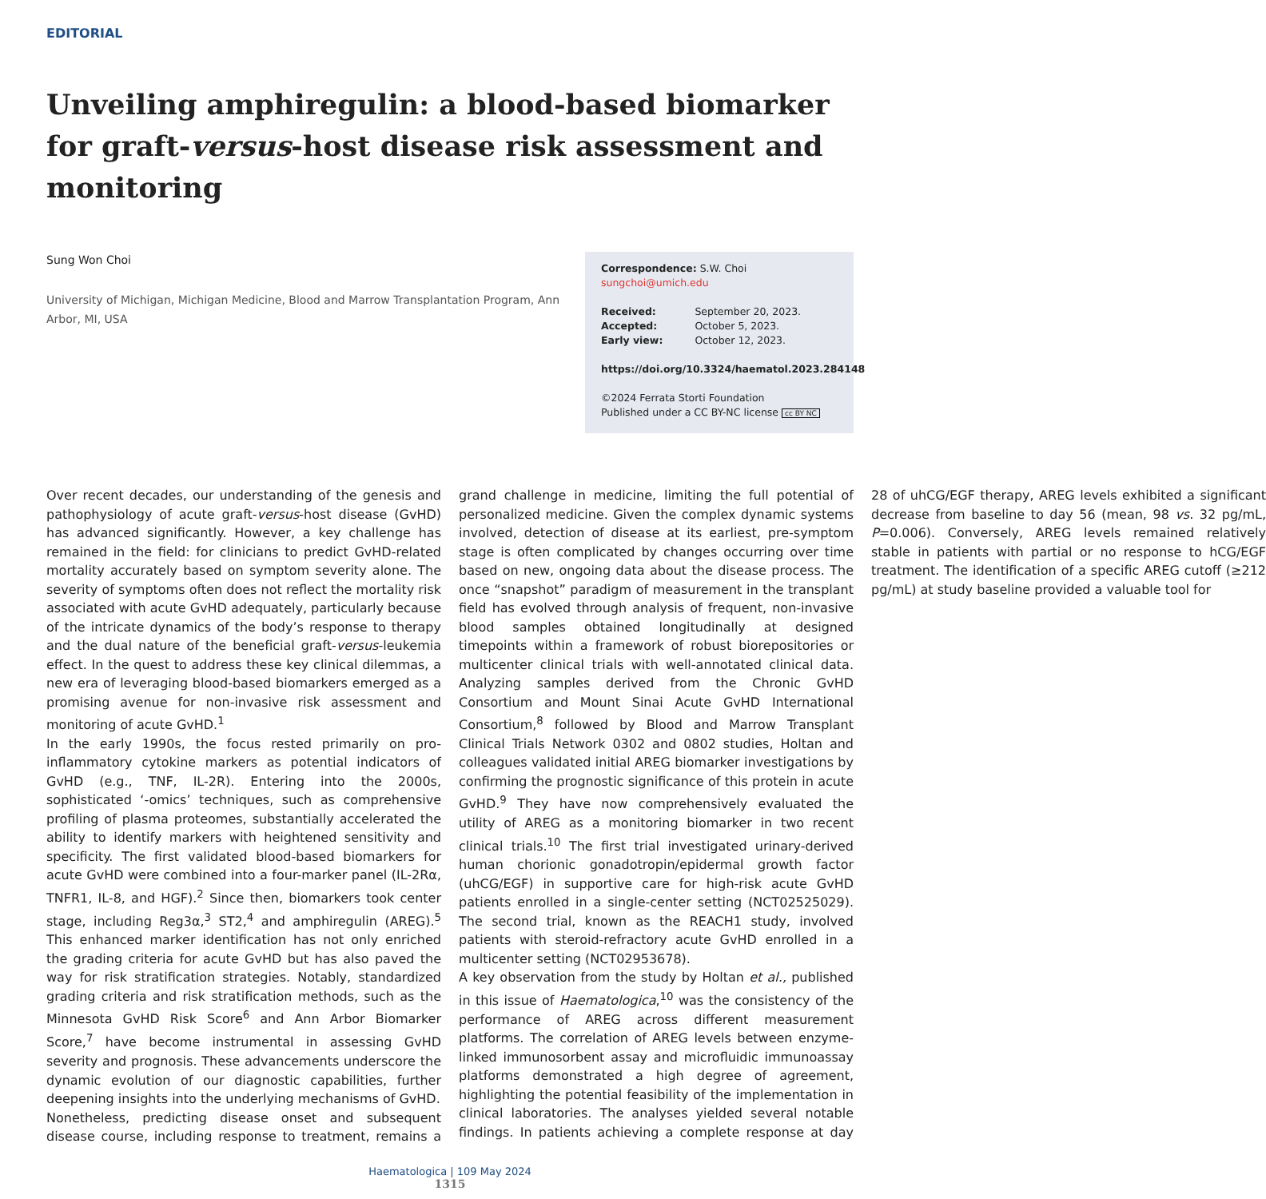EDITORIAL
Unveiling amphiregulin: a blood-based biomarker for graft-versus-host disease risk assessment and monitoring
Sung Won Choi
University of Michigan, Michigan Medicine, Blood and Marrow Transplantation Program, Ann Arbor, MI, USA
Correspondence: S.W. Choi
sungchoi@umich.edu
| Received: | September 20, 2023. |
| Accepted: | October 5, 2023. |
| Early view: | October 12, 2023. |
https://doi.org/10.3324/haematol.2023.284148
©2024 Ferrata Storti Foundation
Published under a CC BY-NC license cc BY NC
Over recent decades, our understanding of the genesis and pathophysiology of acute graft-versus-host disease (GvHD) has advanced significantly. However, a key challenge has remained in the field: for clinicians to predict GvHD-related mortality accurately based on symptom severity alone. The severity of symptoms often does not reflect the mortality risk associated with acute GvHD adequately, particularly because of the intricate dynamics of the body’s response to therapy and the dual nature of the beneficial graft-versus-leukemia effect. In the quest to address these key clinical dilemmas, a new era of leveraging blood-based biomarkers emerged as a promising avenue for non-invasive risk assessment and monitoring of acute GvHD.<sup>1</sup>
In the early 1990s, the focus rested primarily on pro-inflammatory cytokine markers as potential indicators of GvHD (e.g., TNF, IL-2R). Entering into the 2000s, sophisticated ‘-omics’ techniques, such as comprehensive profiling of plasma proteomes, substantially accelerated the ability to identify markers with heightened sensitivity and specificity. The first validated blood-based biomarkers for acute GvHD were combined into a four-marker panel (IL-2Rα, TNFR1, IL-8, and HGF).<sup>2</sup> Since then, biomarkers took center stage, including Reg3α,<sup>3</sup> ST2,<sup>4</sup> and amphiregulin (AREG).<sup>5</sup> This enhanced marker identification has not only enriched the grading criteria for acute GvHD but has also paved the way for risk stratification strategies. Notably, standardized grading criteria and risk stratification methods, such as the Minnesota GvHD Risk Score<sup>6</sup> and Ann Arbor Biomarker Score,<sup>7</sup> have become instrumental in assessing GvHD severity and prognosis. These advancements underscore the dynamic evolution of our diagnostic capabilities, further deepening insights into the underlying mechanisms of GvHD.
Nonetheless, predicting disease onset and subsequent disease course, including response to treatment, remains a grand challenge in medicine, limiting the full potential of personalized medicine. Given the complex dynamic systems involved, detection of disease at its earliest, pre-symptom stage is often complicated by changes occurring over time based on new, ongoing data about the disease process. The once “snapshot” paradigm of measurement in the transplant field has evolved through analysis of frequent, non-invasive blood samples obtained longitudinally at designed timepoints within a framework of robust biorepositories or multicenter clinical trials with well-annotated clinical data. Analyzing samples derived from the Chronic GvHD Consortium and Mount Sinai Acute GvHD International Consortium,<sup>8</sup> followed by Blood and Marrow Transplant Clinical Trials Network 0302 and 0802 studies, Holtan and colleagues validated initial AREG biomarker investigations by confirming the prognostic significance of this protein in acute GvHD.<sup>9</sup> They have now comprehensively evaluated the utility of AREG as a monitoring biomarker in two recent clinical trials.<sup>10</sup> The first trial investigated urinary-derived human chorionic gonadotropin/epidermal growth factor (uhCG/EGF) in supportive care for high-risk acute GvHD patients enrolled in a single-center setting (NCT02525029). The second trial, known as the REACH1 study, involved patients with steroid-refractory acute GvHD enrolled in a multicenter setting (NCT02953678).
A key observation from the study by Holtan et al., published in this issue of Haematologica,<sup>10</sup> was the consistency of the performance of AREG across different measurement platforms. The correlation of AREG levels between enzyme-linked immunosorbent assay and microfluidic immunoassay platforms demonstrated a high degree of agreement, highlighting the potential feasibility of the implementation in clinical laboratories. The analyses yielded several notable findings. In patients achieving a complete response at day 28 of uhCG/EGF therapy, AREG levels exhibited a significant decrease from baseline to day 56 (mean, 98 vs. 32 pg/mL, P=0.006). Conversely, AREG levels remained relatively stable in patients with partial or no response to hCG/EGF treatment. The identification of a specific AREG cutoff (≥212 pg/mL) at study baseline provided a valuable tool for
Haematologica | 109 May 2024
1315